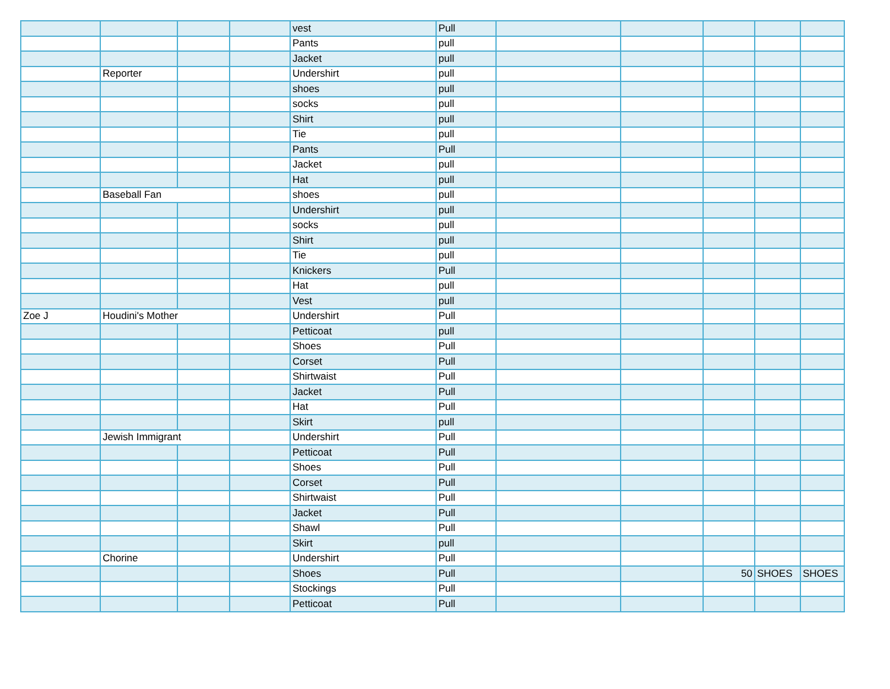| | | | | vest | Pull | | | | | |
| | | | | Pants | pull | | | | | |
| | | | | Jacket | pull | | | | | |
| | Reporter | | | Undershirt | pull | | | | | |
| | | | | shoes | pull | | | | | |
| | | | | socks | pull | | | | | |
| | | | | Shirt | pull | | | | | |
| | | | | Tie | pull | | | | | |
| | | | | Pants | Pull | | | | | |
| | | | | Jacket | pull | | | | | |
| | | | | Hat | pull | | | | | |
| | Baseball Fan | | | shoes | pull | | | | | |
| | | | | Undershirt | pull | | | | | |
| | | | | socks | pull | | | | | |
| | | | | Shirt | pull | | | | | |
| | | | | Tie | pull | | | | | |
| | | | | Knickers | Pull | | | | | |
| | | | | Hat | pull | | | | | |
| | | | | Vest | pull | | | | | |
| Zoe J | Houdini's Mother | | | Undershirt | Pull | | | | | |
| | | | | Petticoat | pull | | | | | |
| | | | | Shoes | Pull | | | | | |
| | | | | Corset | Pull | | | | | |
| | | | | Shirtwaist | Pull | | | | | |
| | | | | Jacket | Pull | | | | | |
| | | | | Hat | Pull | | | | | |
| | | | | Skirt | pull | | | | | |
| | Jewish Immigrant | | | Undershirt | Pull | | | | | |
| | | | | Petticoat | Pull | | | | | |
| | | | | Shoes | Pull | | | | | |
| | | | | Corset | Pull | | | | | |
| | | | | Shirtwaist | Pull | | | | | |
| | | | | Jacket | Pull | | | | | |
| | | | | Shawl | Pull | | | | | |
| | | | | Skirt | pull | | | | | |
| | Chorine | | | Undershirt | Pull | | | | | |
| | | | | Shoes | Pull | | | 50 | SHOES | SHOES |
| | | | | Stockings | Pull | | | | | |
| | | | | Petticoat | Pull | | | | | |